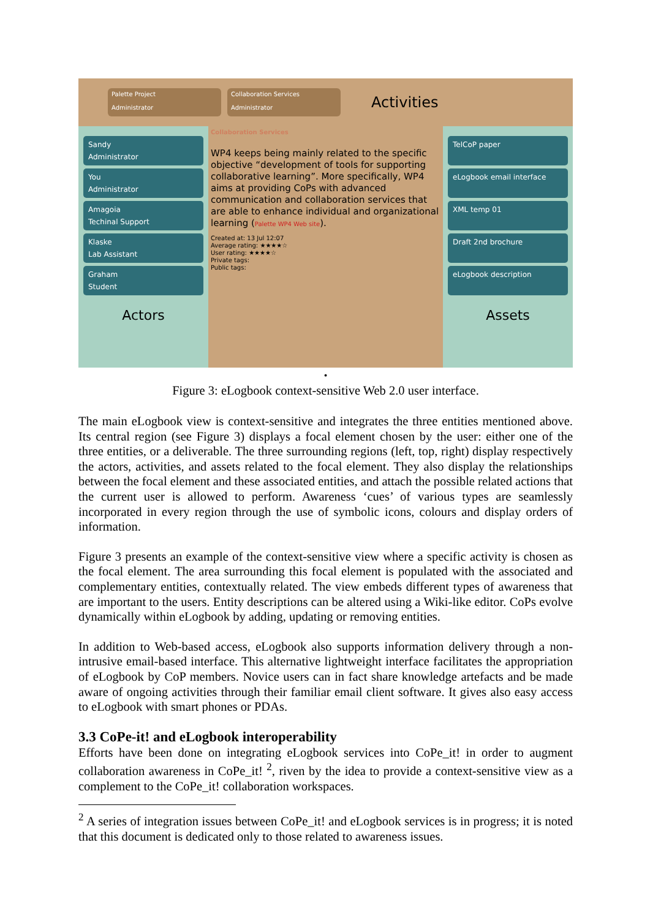Palette Project
Administrator
Collaboration Services
Administrator
Activities
Sandy
Administrator
You
Administrator
Amagoia
Techinal Support
Klaske
Lab Assistant
Graham
Student
Actors
Collaboration Services
WP4 keeps being mainly related to the specific objective “development of tools for supporting collaborative learning”. More specifically, WP4 aims at providing CoPs with advanced communication and collaboration services that are able to enhance individual and organizational learning (Palette WP4 Web site).
Created at: 13 Jul 12:07
Average rating: ★★★★☆
User rating: ★★★★☆
Private tags:
Public tags:
TelCoP paper
eLogbook email interface
XML temp 01
Draft 2nd brochure
eLogbook description
Assets
•
Figure 3: eLogbook context-sensitive Web 2.0 user interface.
The main eLogbook view is context-sensitive and integrates the three entities mentioned above. Its central region (see Figure 3) displays a focal element chosen by the user: either one of the three entities, or a deliverable. The three surrounding regions (left, top, right) display respectively the actors, activities, and assets related to the focal element. They also display the relationships between the focal element and these associated entities, and attach the possible related actions that the current user is allowed to perform. Awareness ‘cues’ of various types are seamlessly incorporated in every region through the use of symbolic icons, colours and display orders of information.
Figure 3 presents an example of the context-sensitive view where a specific activity is chosen as the focal element. The area surrounding this focal element is populated with the associated and complementary entities, contextually related. The view embeds different types of awareness that are important to the users. Entity descriptions can be altered using a Wiki-like editor. CoPs evolve dynamically within eLogbook by adding, updating or removing entities.
In addition to Web-based access, eLogbook also supports information delivery through a non-intrusive email-based interface. This alternative lightweight interface facilitates the appropriation of eLogbook by CoP members. Novice users can in fact share knowledge artefacts and be made aware of ongoing activities through their familiar email client software. It gives also easy access to eLogbook with smart phones or PDAs.
3.3 CoPe-it! and eLogbook interoperability
Efforts have been done on integrating eLogbook services into CoPe_it! in order to augment collaboration awareness in CoPe_it! <sup>2</sup>, riven by the idea to provide a context-sensitive view as a complement to the CoPe_it! collaboration workspaces.
<sup>2</sup> A series of integration issues between CoPe_it! and eLogbook services is in progress; it is noted that this document is dedicated only to those related to awareness issues.